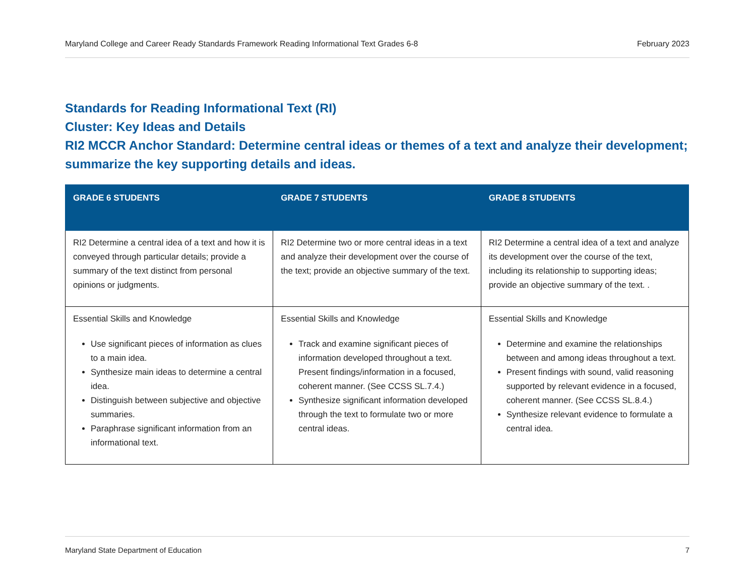Maryland College and Career Ready Standards Framework Reading Informational Text Grades 6-8 February 2023
Standards for Reading Informational Text (RI)
Cluster: Key Ideas and Details
RI2 MCCR Anchor Standard: Determine central ideas or themes of a text and analyze their development; summarize the key supporting details and ideas.
| GRADE 6 STUDENTS | GRADE 7 STUDENTS | GRADE 8 STUDENTS |
| --- | --- | --- |
| RI2 Determine a central idea of a text and how it is conveyed through particular details; provide a summary of the text distinct from personal opinions or judgments. | RI2 Determine two or more central ideas in a text and analyze their development over the course of the text; provide an objective summary of the text. | RI2 Determine a central idea of a text and analyze its development over the course of the text, including its relationship to supporting ideas; provide an objective summary of the text. . |
| Essential Skills and Knowledge Use significant pieces of information as clues to a main idea. Synthesize main ideas to determine a central idea. Distinguish between subjective and objective summaries. Paraphrase significant information from an informational text. | Essential Skills and Knowledge Track and examine significant pieces of information developed throughout a text. Present findings/information in a focused, coherent manner. (See CCSS SL.7.4.) Synthesize significant information developed through the text to formulate two or more central ideas. | Essential Skills and Knowledge Determine and examine the relationships between and among ideas throughout a text. Present findings with sound, valid reasoning supported by relevant evidence in a focused, coherent manner. (See CCSS SL.8.4.) Synthesize relevant evidence to formulate a central idea. |
Maryland State Department of Education 7